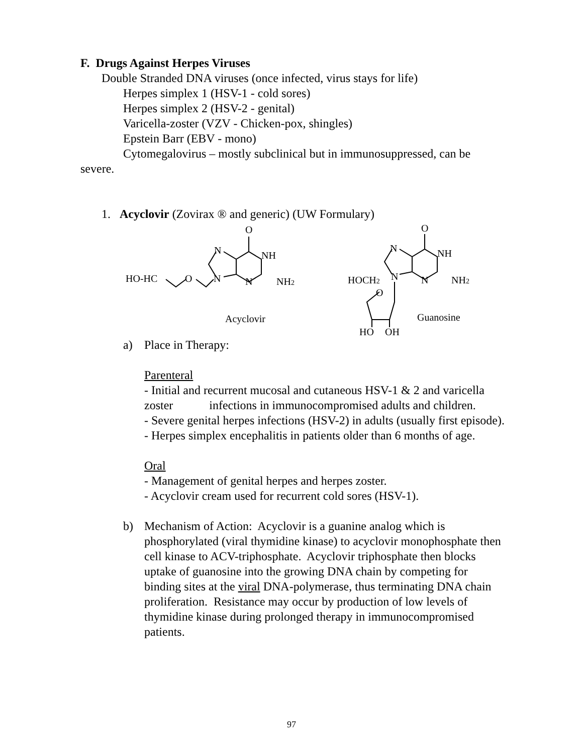F. Drugs Against Herpes Viruses
Double Stranded DNA viruses (once infected, virus stays for life)
Herpes simplex 1 (HSV-1 - cold sores)
Herpes simplex 2 (HSV-2 - genital)
Varicella-zoster (VZV - Chicken-pox, shingles)
Epstein Barr (EBV - mono)
Cytomegalovirus – mostly subclinical but in immunosuppressed, can be
severe.
1. Acyclovir (Zovirax ® and generic) (UW Formulary)
O
N
NH
HO-HC
O
N
N
NH2
Acyclovir
O
N
NH
HOCH2
N
N
NH2
O
Guanosine
HO
OH
a) Place in Therapy:
Parenteral
- Initial and recurrent mucosal and cutaneous HSV-1 & 2 and varicella zoster infections in immunocompromised adults and children.
- Severe genital herpes infections (HSV-2) in adults (usually first episode).
- Herpes simplex encephalitis in patients older than 6 months of age.
Oral
- Management of genital herpes and herpes zoster.
- Acyclovir cream used for recurrent cold sores (HSV-1).
b) Mechanism of Action: Acyclovir is a guanine analog which is phosphorylated (viral thymidine kinase) to acyclovir monophosphate then cell kinase to ACV-triphosphate. Acyclovir triphosphate then blocks uptake of guanosine into the growing DNA chain by competing for binding sites at the viral DNA-polymerase, thus terminating DNA chain proliferation. Resistance may occur by production of low levels of thymidine kinase during prolonged therapy in immunocompromised patients.
97